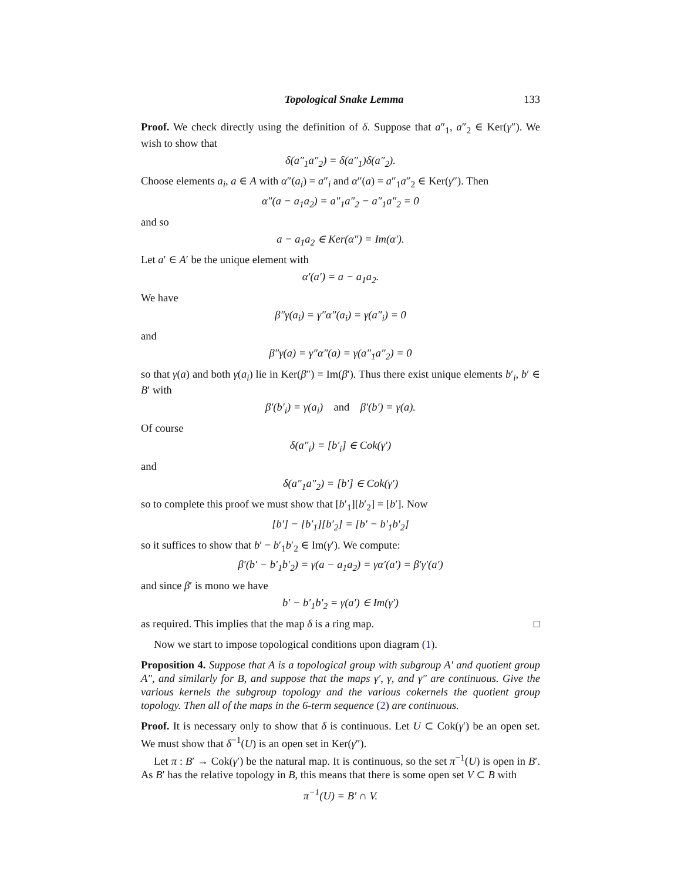Topological Snake Lemma 133
Proof. We check directly using the definition of δ. Suppose that a″<sub>1</sub>, a″<sub>2</sub> ∈ Ker(γ″). We wish to show that
δ(a″<sub>1</sub>a″<sub>2</sub>) = δ(a″<sub>1</sub>)δ(a″<sub>2</sub>).
Choose elements a<sub>i</sub>, a ∈ A with α″(a<sub>i</sub>) = a″<sub>i</sub> and α″(a) = a″<sub>1</sub>a″<sub>2</sub> ∈ Ker(γ″). Then
α″(a − a<sub>1</sub>a<sub>2</sub>) = a″<sub>1</sub>a″<sub>2</sub> − a″<sub>1</sub>a″<sub>2</sub> = 0
and so
a − a<sub>1</sub>a<sub>2</sub> ∈ Ker(α″) = Im(α′).
Let a′ ∈ A′ be the unique element with
α′(a′) = a − a<sub>1</sub>a<sub>2</sub>.
We have
β″γ(a<sub>i</sub>) = γ″α″(a<sub>i</sub>) = γ(a″<sub>i</sub>) = 0
and
β″γ(a) = γ″α″(a) = γ(a″<sub>1</sub>a″<sub>2</sub>) = 0
so that γ(a) and both γ(a<sub>i</sub>) lie in Ker(β″) = Im(β′). Thus there exist unique elements b′<sub>i</sub>, b′ ∈ B′ with
β′(b′<sub>i</sub>) = γ(a<sub>i</sub>) and β′(b′) = γ(a).
Of course
δ(a″<sub>i</sub>) = [b′<sub>i</sub>] ∈ Cok(γ′)
and
δ(a″<sub>1</sub>a″<sub>2</sub>) = [b′] ∈ Cok(γ′)
so to complete this proof we must show that [b′<sub>1</sub>][b′<sub>2</sub>] = [b′]. Now
[b′] − [b′<sub>1</sub>][b′<sub>2</sub>] = [b′ − b′<sub>1</sub>b′<sub>2</sub>]
so it suffices to show that b′ − b′<sub>1</sub>b′<sub>2</sub> ∈ Im(γ′). We compute:
β′(b′ − b′<sub>1</sub>b′<sub>2</sub>) = γ(a − a<sub>1</sub>a<sub>2</sub>) = γα′(a′) = β′γ′(a′)
and since β′ is mono we have
b′ − b′<sub>1</sub>b′<sub>2</sub> = γ(a′) ∈ Im(γ′)
as required. This implies that the map δ is a ring map. □
Now we start to impose topological conditions upon diagram (1).
Proposition 4. Suppose that A is a topological group with subgroup A′ and quotient group A″, and similarly for B, and suppose that the maps γ′, γ, and γ″ are continuous. Give the various kernels the subgroup topology and the various cokernels the quotient group topology. Then all of the maps in the 6-term sequence (2) are continuous.
Proof. It is necessary only to show that δ is continuous. Let U ⊂ Cok(γ′) be an open set. We must show that δ<sup>−1</sup>(U) is an open set in Ker(γ″).
Let π : B′ → Cok(γ′) be the natural map. It is continuous, so the set π<sup>−1</sup>(U) is open in B′. As B′ has the relative topology in B, this means that there is some open set V ⊂ B with
π<sup>−1</sup>(U) = B′ ∩ V.